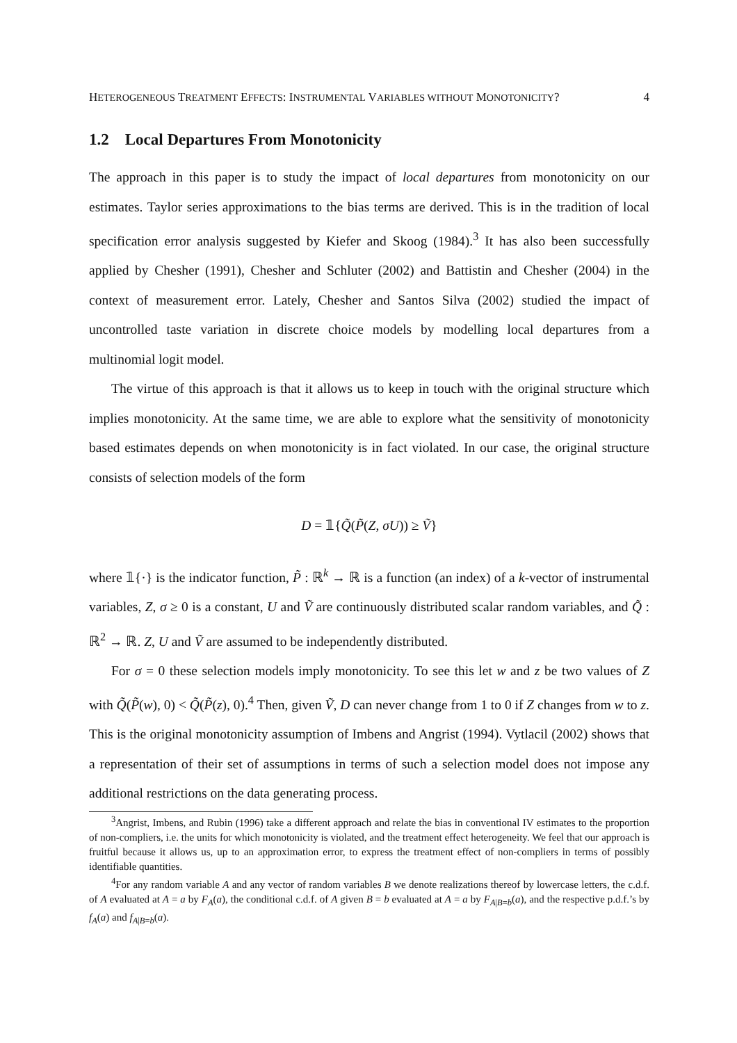HETEROGENEOUS TREATMENT EFFECTS: INSTRUMENTAL VARIABLES WITHOUT MONOTONICITY? 4
1.2 Local Departures From Monotonicity
The approach in this paper is to study the impact of local departures from monotonicity on our estimates. Taylor series approximations to the bias terms are derived. This is in the tradition of local specification error analysis suggested by Kiefer and Skoog (1984).<sup>3</sup> It has also been successfully applied by Chesher (1991), Chesher and Schluter (2002) and Battistin and Chesher (2004) in the context of measurement error. Lately, Chesher and Santos Silva (2002) studied the impact of uncontrolled taste variation in discrete choice models by modelling local departures from a multinomial logit model.
The virtue of this approach is that it allows us to keep in touch with the original structure which implies monotonicity. At the same time, we are able to explore what the sensitivity of monotonicity based estimates depends on when monotonicity is in fact violated. In our case, the original structure consists of selection models of the form
D = 𝟙{Q̃(P̃(Z, σU)) ≥ Ṽ}
where 𝟙{·} is the indicator function, P̃ : ℝ<sup>k</sup> → ℝ is a function (an index) of a k-vector of instrumental variables, Z, σ ≥ 0 is a constant, U and Ṽ are continuously distributed scalar random variables, and Q̃ : ℝ<sup>2</sup> → ℝ. Z, U and Ṽ are assumed to be independently distributed.
For σ = 0 these selection models imply monotonicity. To see this let w and z be two values of Z with Q̃(P̃(w), 0) < Q̃(P̃(z), 0).<sup>4</sup> Then, given Ṽ, D can never change from 1 to 0 if Z changes from w to z. This is the original monotonicity assumption of Imbens and Angrist (1994). Vytlacil (2002) shows that a representation of their set of assumptions in terms of such a selection model does not impose any additional restrictions on the data generating process.
<sup>3</sup> Angrist, Imbens, and Rubin (1996) take a different approach and relate the bias in conventional IV estimates to the proportion of non-compliers, i.e. the units for which monotonicity is violated, and the treatment effect heterogeneity. We feel that our approach is fruitful because it allows us, up to an approximation error, to express the treatment effect of non-compliers in terms of possibly identifiable quantities.
<sup>4</sup> For any random variable A and any vector of random variables B we denote realizations thereof by lowercase letters, the c.d.f. of A evaluated at A = a by F<sub>A</sub>(a), the conditional c.d.f. of A given B = b evaluated at A = a by F<sub>A|B=b</sub>(a), and the respective p.d.f.’s by f<sub>A</sub>(a) and f<sub>A|B=b</sub>(a).